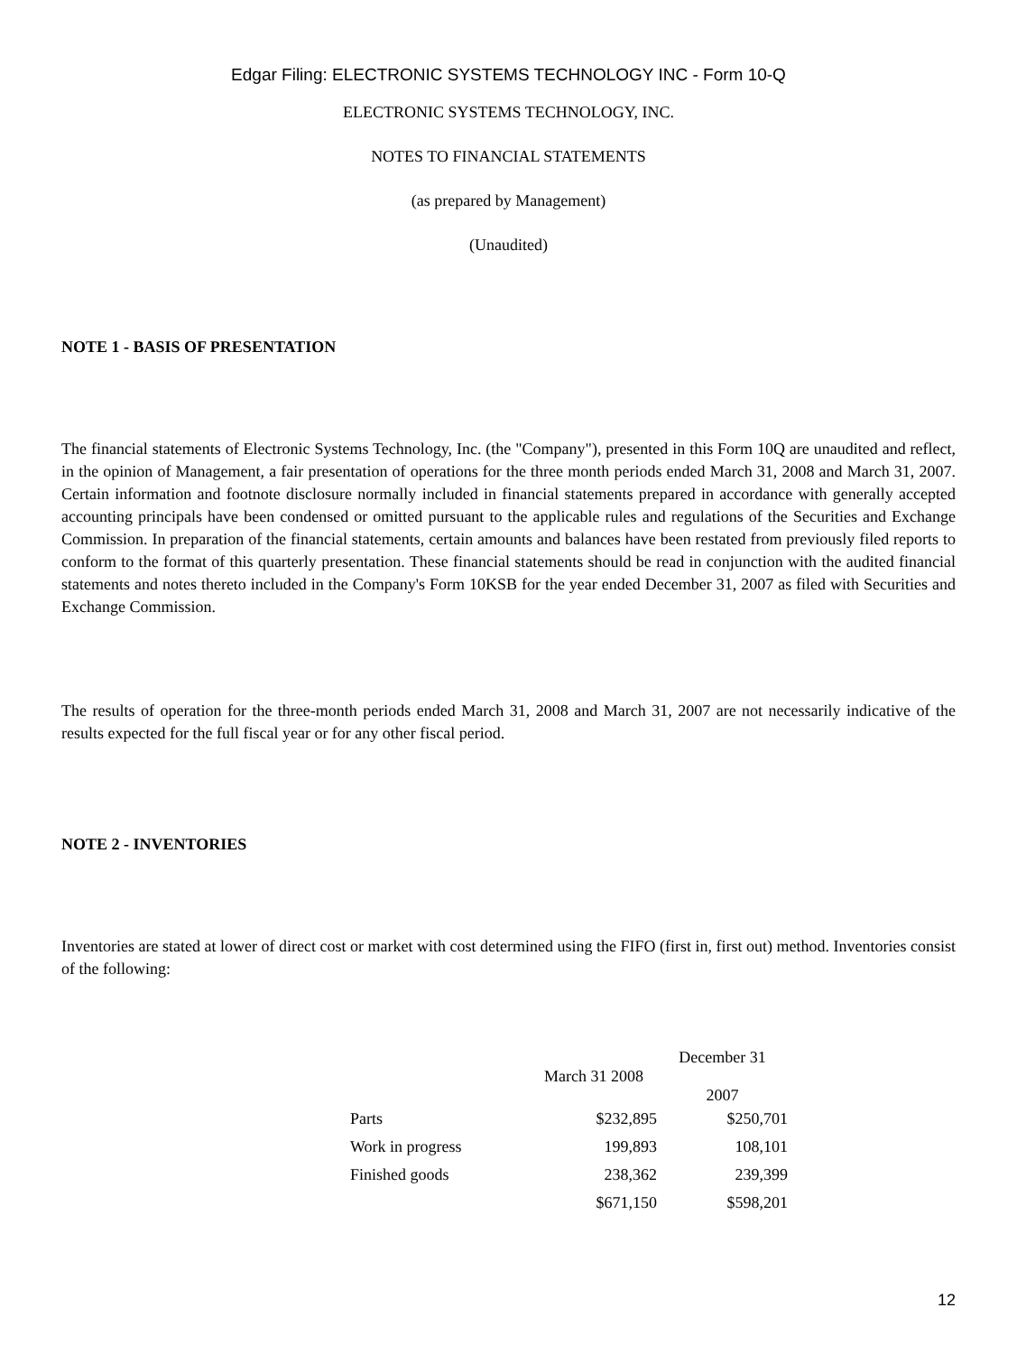Edgar Filing: ELECTRONIC SYSTEMS TECHNOLOGY INC - Form 10-Q
ELECTRONIC SYSTEMS TECHNOLOGY, INC.
NOTES TO FINANCIAL STATEMENTS
(as prepared by Management)
(Unaudited)
NOTE 1 - BASIS OF PRESENTATION
The financial statements of Electronic Systems Technology, Inc. (the "Company"), presented in this Form 10Q are unaudited and reflect, in the opinion of Management, a fair presentation of operations for the three month periods ended March 31, 2008 and March 31, 2007. Certain information and footnote disclosure normally included in financial statements prepared in accordance with generally accepted accounting principals have been condensed or omitted pursuant to the applicable rules and regulations of the Securities and Exchange Commission. In preparation of the financial statements, certain amounts and balances have been restated from previously filed reports to conform to the format of this quarterly presentation. These financial statements should be read in conjunction with the audited financial statements and notes thereto included in the Company's Form 10KSB for the year ended December 31, 2007 as filed with Securities and Exchange Commission.
The results of operation for the three-month periods ended March 31, 2008 and March 31, 2007 are not necessarily indicative of the results expected for the full fiscal year or for any other fiscal period.
NOTE 2 - INVENTORIES
Inventories are stated at lower of direct cost or market with cost determined using the FIFO (first in, first out) method. Inventories consist of the following:
| | March 31 2008 | December 31 2007 |
| --- | --- | --- |
| Parts | $232,895 | $250,701 |
| Work in progress | 199,893 | 108,101 |
| Finished goods | 238,362 | 239,399 |
| | $671,150 | $598,201 |
12